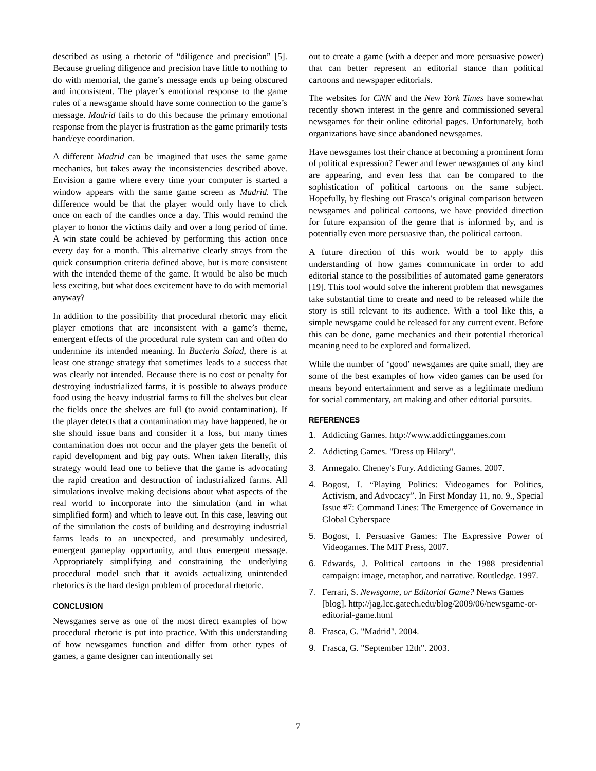described as using a rhetoric of “diligence and precision” [5]. Because grueling diligence and precision have little to nothing to do with memorial, the game’s message ends up being obscured and inconsistent. The player’s emotional response to the game rules of a newsgame should have some connection to the game’s message. Madrid fails to do this because the primary emotional response from the player is frustration as the game primarily tests hand/eye coordination.
A different Madrid can be imagined that uses the same game mechanics, but takes away the inconsistencies described above. Envision a game where every time your computer is started a window appears with the same game screen as Madrid. The difference would be that the player would only have to click once on each of the candles once a day. This would remind the player to honor the victims daily and over a long period of time. A win state could be achieved by performing this action once every day for a month. This alternative clearly strays from the quick consumption criteria defined above, but is more consistent with the intended theme of the game. It would be also be much less exciting, but what does excitement have to do with memorial anyway?
In addition to the possibility that procedural rhetoric may elicit player emotions that are inconsistent with a game’s theme, emergent effects of the procedural rule system can and often do undermine its intended meaning. In Bacteria Salad, there is at least one strange strategy that sometimes leads to a success that was clearly not intended. Because there is no cost or penalty for destroying industrialized farms, it is possible to always produce food using the heavy industrial farms to fill the shelves but clear the fields once the shelves are full (to avoid contamination). If the player detects that a contamination may have happened, he or she should issue bans and consider it a loss, but many times contamination does not occur and the player gets the benefit of rapid development and big pay outs. When taken literally, this strategy would lead one to believe that the game is advocating the rapid creation and destruction of industrialized farms. All simulations involve making decisions about what aspects of the real world to incorporate into the simulation (and in what simplified form) and which to leave out. In this case, leaving out of the simulation the costs of building and destroying industrial farms leads to an unexpected, and presumably undesired, emergent gameplay opportunity, and thus emergent message. Appropriately simplifying and constraining the underlying procedural model such that it avoids actualizing unintended rhetorics is the hard design problem of procedural rhetoric.
CONCLUSION
Newsgames serve as one of the most direct examples of how procedural rhetoric is put into practice. With this understanding of how newsgames function and differ from other types of games, a game designer can intentionally set
out to create a game (with a deeper and more persuasive power) that can better represent an editorial stance than political cartoons and newspaper editorials.
The websites for CNN and the New York Times have somewhat recently shown interest in the genre and commissioned several newsgames for their online editorial pages. Unfortunately, both organizations have since abandoned newsgames.
Have newsgames lost their chance at becoming a prominent form of political expression? Fewer and fewer newsgames of any kind are appearing, and even less that can be compared to the sophistication of political cartoons on the same subject. Hopefully, by fleshing out Frasca’s original comparison between newsgames and political cartoons, we have provided direction for future expansion of the genre that is informed by, and is potentially even more persuasive than, the political cartoon.
A future direction of this work would be to apply this understanding of how games communicate in order to add editorial stance to the possibilities of automated game generators [19]. This tool would solve the inherent problem that newsgames take substantial time to create and need to be released while the story is still relevant to its audience. With a tool like this, a simple newsgame could be released for any current event. Before this can be done, game mechanics and their potential rhetorical meaning need to be explored and formalized.
While the number of ‘good’ newsgames are quite small, they are some of the best examples of how video games can be used for means beyond entertainment and serve as a legitimate medium for social commentary, art making and other editorial pursuits.
REFERENCES
1. Addicting Games. http://www.addictinggames.com
2. Addicting Games. "Dress up Hilary".
3. Armegalo. Cheney's Fury. Addicting Games. 2007.
4. Bogost, I. “Playing Politics: Videogames for Politics, Activism, and Advocacy”. In First Monday 11, no. 9., Special Issue #7: Command Lines: The Emergence of Governance in Global Cyberspace
5. Bogost, I. Persuasive Games: The Expressive Power of Videogames. The MIT Press, 2007.
6. Edwards, J. Political cartoons in the 1988 presidential campaign: image, metaphor, and narrative. Routledge. 1997.
7. Ferrari, S. Newsgame, or Editorial Game? News Games [blog]. http://jag.lcc.gatech.edu/blog/2009/06/newsgame-or-editorial-game.html
8. Frasca, G. "Madrid". 2004.
9. Frasca, G. "September 12th". 2003.
7